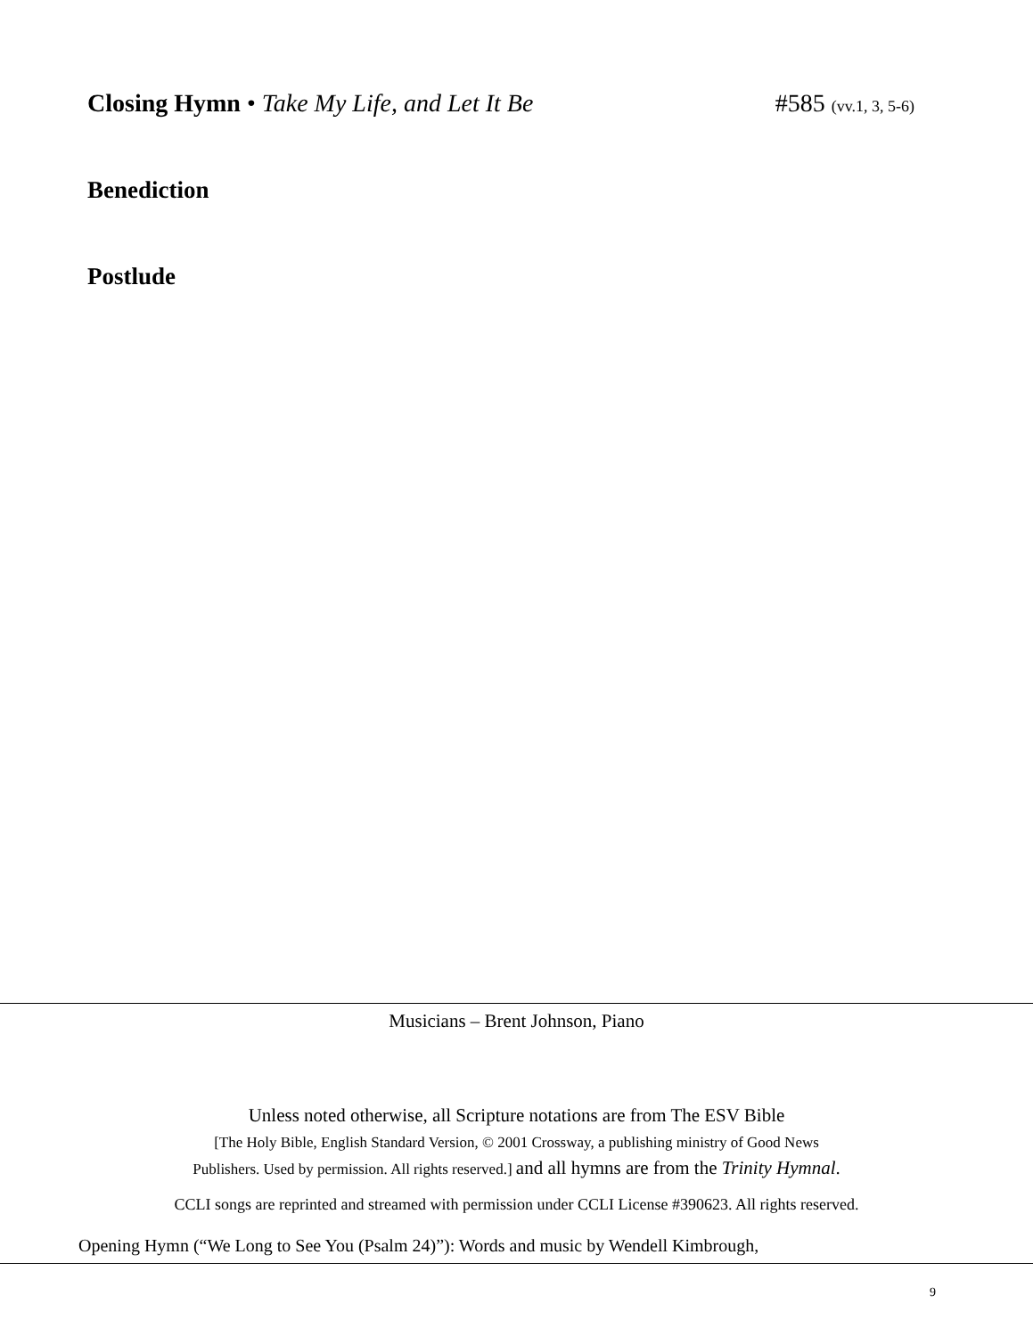Closing Hymn • Take My Life, and Let It Be #585 (vv.1, 3, 5-6)
Benediction
Postlude
Musicians – Brent Johnson, Piano
Unless noted otherwise, all Scripture notations are from The ESV Bible
[The Holy Bible, English Standard Version, © 2001 Crossway, a publishing ministry of Good News
Publishers. Used by permission. All rights reserved.] and all hymns are from the Trinity Hymnal.
CCLI songs are reprinted and streamed with permission under CCLI License #390623. All rights reserved.
Opening Hymn (“We Long to See You (Psalm 24)”): Words and music by Wendell Kimbrough,
9